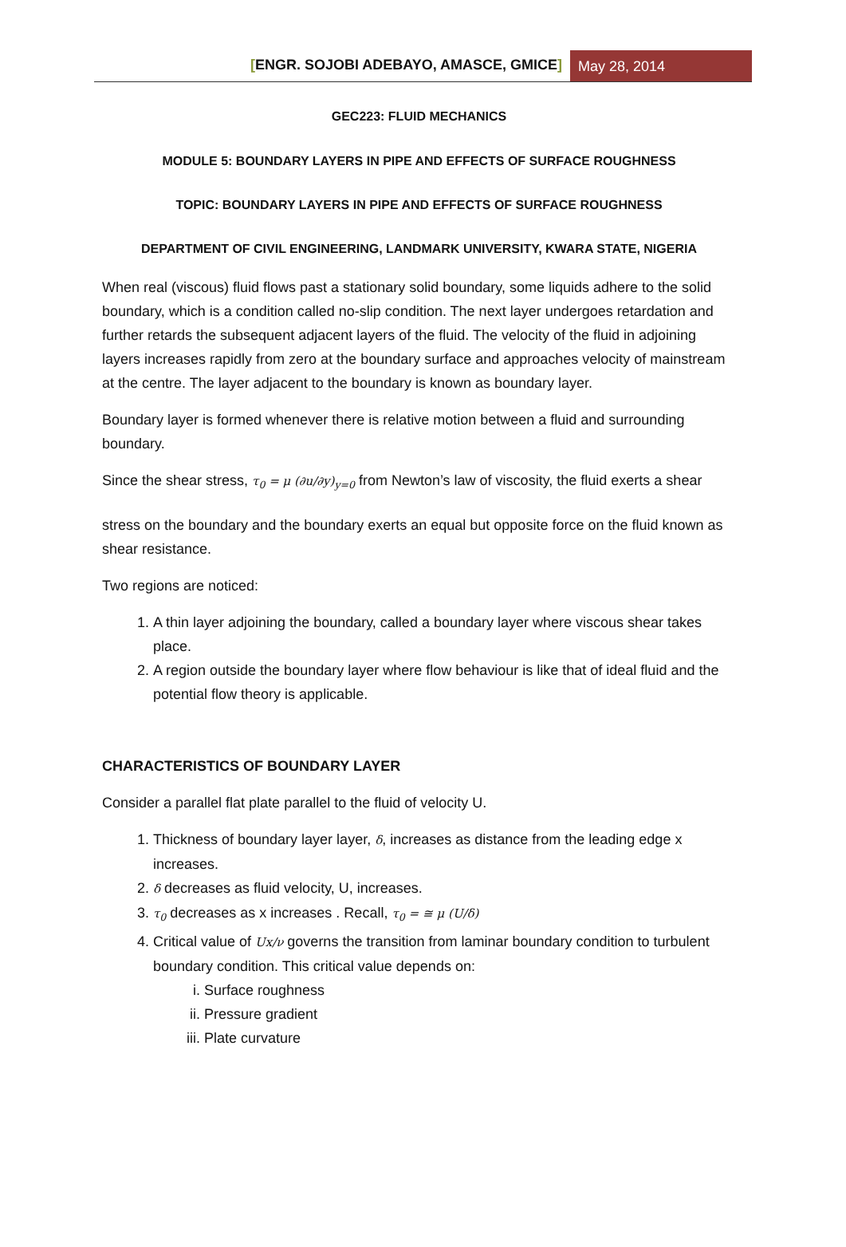[ENGR. SOJOBI ADEBAYO, AMASCE, GMICE]
May 28, 2014
GEC223: FLUID MECHANICS
MODULE 5: BOUNDARY LAYERS IN PIPE AND EFFECTS OF SURFACE ROUGHNESS
TOPIC: BOUNDARY LAYERS IN PIPE AND EFFECTS OF SURFACE ROUGHNESS
DEPARTMENT OF CIVIL ENGINEERING, LANDMARK UNIVERSITY, KWARA STATE, NIGERIA
When real (viscous) fluid flows past a stationary solid boundary, some liquids adhere to the solid boundary, which is a condition called no-slip condition. The next layer undergoes retardation and further retards the subsequent adjacent layers of the fluid. The velocity of the fluid in adjoining layers increases rapidly from zero at the boundary surface and approaches velocity of mainstream at the centre. The layer adjacent to the boundary is known as boundary layer.
Boundary layer is formed whenever there is relative motion between a fluid and surrounding boundary.
Since the shear stress, τ<sub>0</sub> = μ (∂u/∂y)<sub>y=0</sub> from Newton’s law of viscosity, the fluid exerts a shear
stress on the boundary and the boundary exerts an equal but opposite force on the fluid known as shear resistance.
Two regions are noticed:
1. A thin layer adjoining the boundary, called a boundary layer where viscous shear takes place.
2. A region outside the boundary layer where flow behaviour is like that of ideal fluid and the potential flow theory is applicable.
CHARACTERISTICS OF BOUNDARY LAYER
Consider a parallel flat plate parallel to the fluid of velocity U.
1. Thickness of boundary layer layer, δ, increases as distance from the leading edge x increases.
2. δ decreases as fluid velocity, U, increases.
3. τ<sub>0</sub> decreases as x increases . Recall, τ<sub>0</sub> = ≅ μ (U/δ)
4. Critical value of Ux/ν governs the transition from laminar boundary condition to turbulent boundary condition. This critical value depends on:
i. Surface roughness
ii. Pressure gradient
iii. Plate curvature